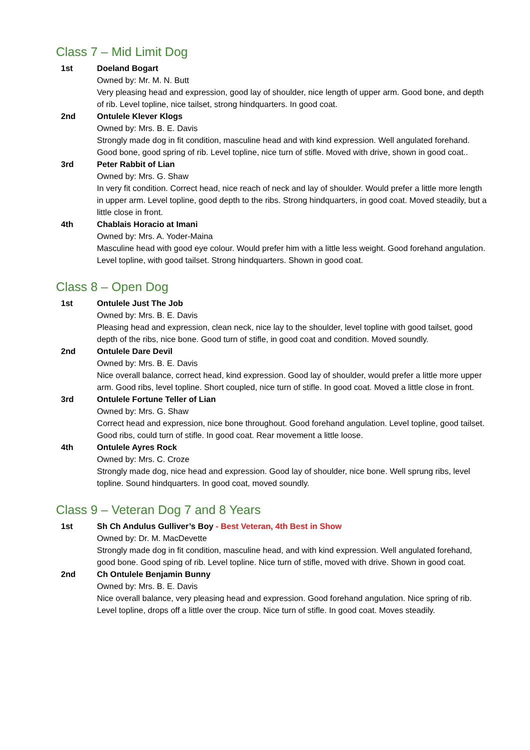Class 7 – Mid Limit Dog
1st Doeland Bogart
Owned by: Mr. M. N. Butt
Very pleasing head and expression, good lay of shoulder, nice length of upper arm. Good bone, and depth of rib. Level topline, nice tailset, strong hindquarters. In good coat.
2nd Ontulele Klever Klogs
Owned by: Mrs. B. E. Davis
Strongly made dog in fit condition, masculine head and with kind expression. Well angulated forehand. Good bone, good spring of rib. Level topline, nice turn of stifle. Moved with drive, shown in good coat..
3rd Peter Rabbit of Lian
Owned by: Mrs. G. Shaw
In very fit condition. Correct head, nice reach of neck and lay of shoulder. Would prefer a little more length in upper arm. Level topline, good depth to the ribs. Strong hindquarters, in good coat. Moved steadily, but a little close in front.
4th Chablais Horacio at Imani
Owned by: Mrs. A. Yoder-Maina
Masculine head with good eye colour. Would prefer him with a little less weight. Good forehand angulation. Level topline, with good tailset. Strong hindquarters. Shown in good coat.
Class 8 – Open Dog
1st Ontulele Just The Job
Owned by: Mrs. B. E. Davis
Pleasing head and expression, clean neck, nice lay to the shoulder, level topline with good tailset, good depth of the ribs, nice bone. Good turn of stifle, in good coat and condition. Moved soundly.
2nd Ontulele Dare Devil
Owned by: Mrs. B. E. Davis
Nice overall balance, correct head, kind expression. Good lay of shoulder, would prefer a little more upper arm. Good ribs, level topline. Short coupled, nice turn of stifle. In good coat. Moved a little close in front.
3rd Ontulele Fortune Teller of Lian
Owned by: Mrs. G. Shaw
Correct head and expression, nice bone throughout. Good forehand angulation. Level topline, good tailset. Good ribs, could turn of stifle. In good coat. Rear movement a little loose.
4th Ontulele Ayres Rock
Owned by: Mrs. C. Croze
Strongly made dog, nice head and expression. Good lay of shoulder, nice bone. Well sprung ribs, level topline. Sound hindquarters. In good coat, moved soundly.
Class 9 – Veteran Dog 7 and 8 Years
1st Sh Ch Andulus Gulliver’s Boy - Best Veteran, 4th Best in Show
Owned by: Dr. M. MacDevette
Strongly made dog in fit condition, masculine head, and with kind expression. Well angulated forehand, good bone. Good sping of rib. Level topline. Nice turn of stifle, moved with drive. Shown in good coat.
2nd Ch Ontulele Benjamin Bunny
Owned by: Mrs. B. E. Davis
Nice overall balance, very pleasing head and expression. Good forehand angulation. Nice spring of rib. Level topline, drops off a little over the croup. Nice turn of stifle. In good coat. Moves steadily.